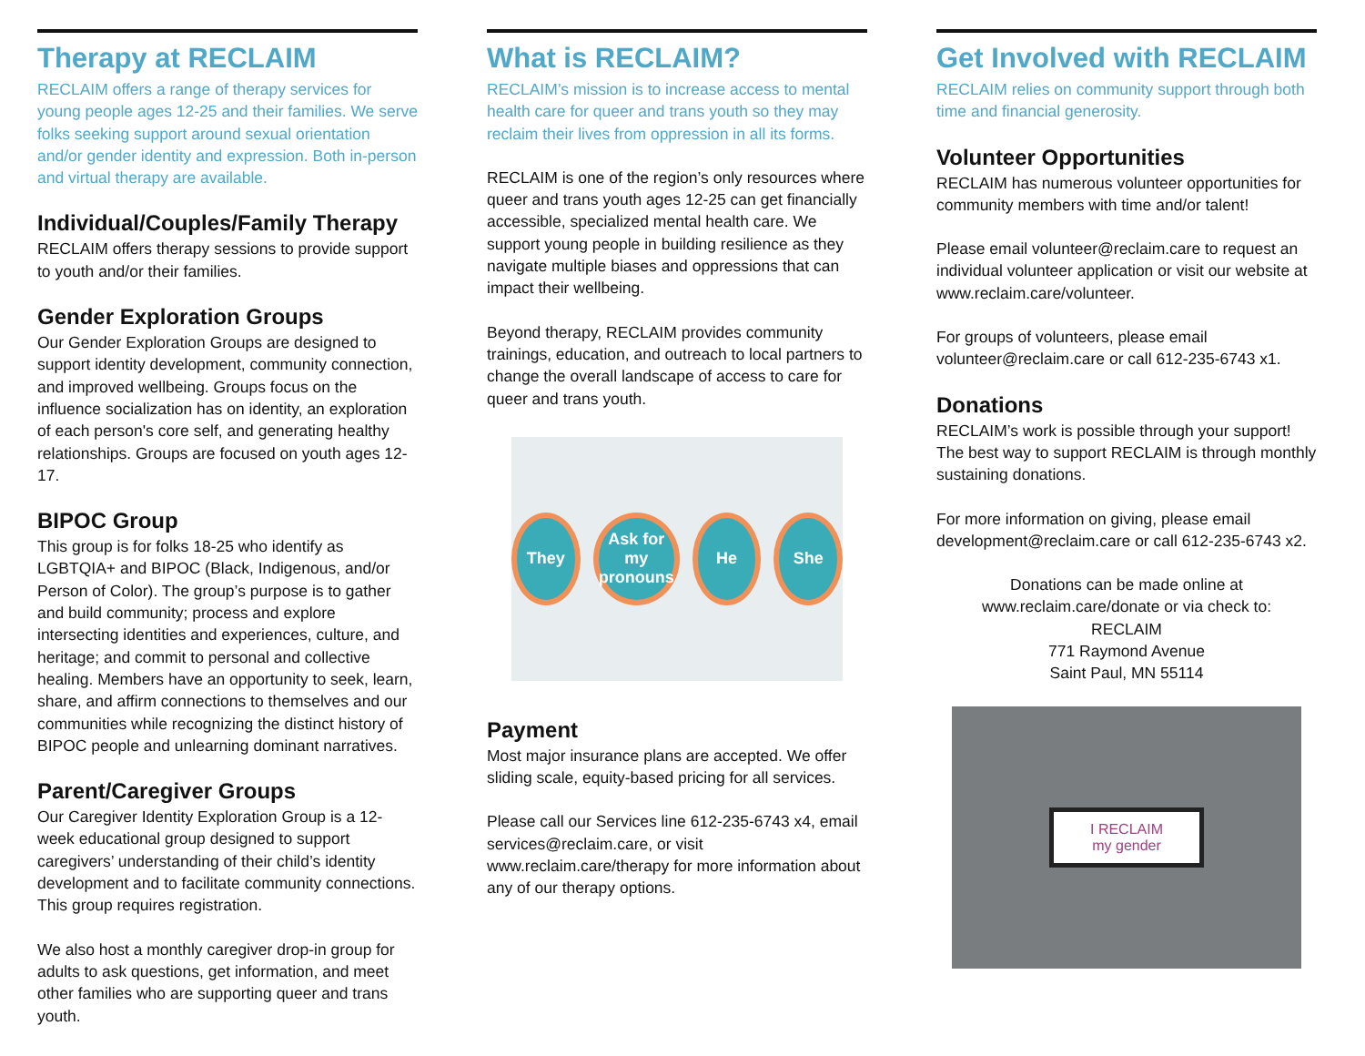Therapy at RECLAIM
RECLAIM offers a range of therapy services for young people ages 12-25 and their families. We serve folks seeking support around sexual orientation and/or gender identity and expression. Both in-person and virtual therapy are available.
Individual/Couples/Family Therapy
RECLAIM offers therapy sessions to provide support to youth and/or their families.
Gender Exploration Groups
Our Gender Exploration Groups are designed to support identity development, community connection, and improved wellbeing. Groups focus on the influence socialization has on identity, an exploration of each person's core self, and generating healthy relationships. Groups are focused on youth ages 12-17.
BIPOC Group
This group is for folks 18-25 who identify as LGBTQIA+ and BIPOC (Black, Indigenous, and/or Person of Color). The group’s purpose is to gather and build community; process and explore intersecting identities and experiences, culture, and heritage; and commit to personal and collective healing. Members have an opportunity to seek, learn, share, and affirm connections to themselves and our communities while recognizing the distinct history of BIPOC people and unlearning dominant narratives.
Parent/Caregiver Groups
Our Caregiver Identity Exploration Group is a 12-week educational group designed to support caregivers’ understanding of their child’s identity development and to facilitate community connections. This group requires registration.
We also host a monthly caregiver drop-in group for adults to ask questions, get information, and meet other families who are supporting queer and trans youth.
What is RECLAIM?
RECLAIM’s mission is to increase access to mental health care for queer and trans youth so they may reclaim their lives from oppression in all its forms.
RECLAIM is one of the region’s only resources where queer and trans youth ages 12-25 can get financially accessible, specialized mental health care. We support young people in building resilience as they navigate multiple biases and oppressions that can impact their wellbeing.
Beyond therapy, RECLAIM provides community trainings, education, and outreach to local partners to change the overall landscape of access to care for queer and trans youth.
They
Ask for my pronouns
He She
Payment
Most major insurance plans are accepted. We offer sliding scale, equity-based pricing for all services.
Please call our Services line 612-235-6743 x4, email services@reclaim.care, or visit www.reclaim.care/therapy for more information about any of our therapy options.
Get Involved with RECLAIM
RECLAIM relies on community support through both time and financial generosity.
Volunteer Opportunities
RECLAIM has numerous volunteer opportunities for community members with time and/or talent!
Please email volunteer@reclaim.care to request an individual volunteer application or visit our website at www.reclaim.care/volunteer.
For groups of volunteers, please email volunteer@reclaim.care or call 612-235-6743 x1.
Donations
RECLAIM’s work is possible through your support! The best way to support RECLAIM is through monthly sustaining donations.
For more information on giving, please email development@reclaim.care or call 612-235-6743 x2.
Donations can be made online at www.reclaim.care/donate or via check to:
RECLAIM
771 Raymond Avenue
Saint Paul, MN 55114
I RECLAIM
my gender